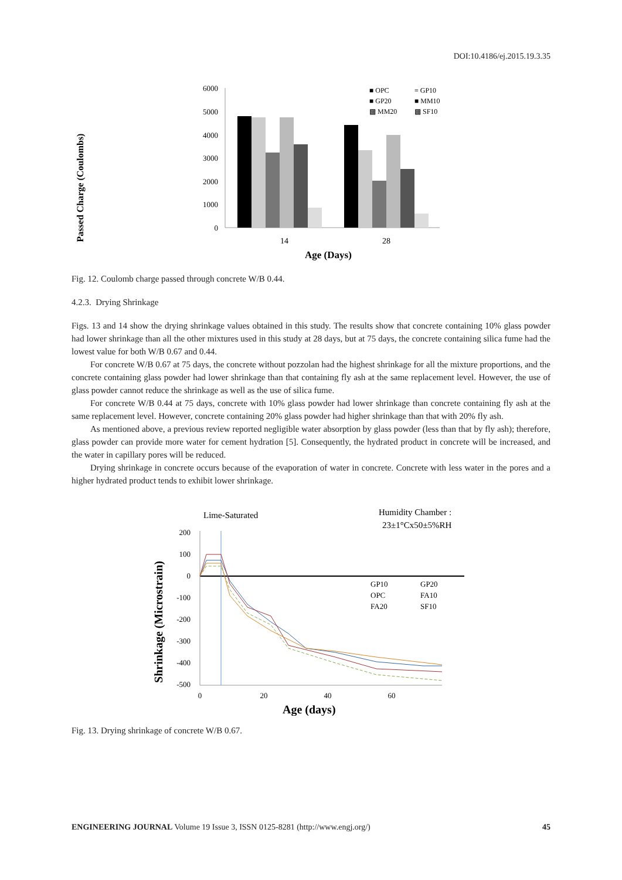DOI:10.4186/ej.2015.19.3.35
Passed Charge (Coulombs)
6000
5000
4000
3000
2000
1000
0
14
28
Age (Days)
■ OPC
≡ GP10
■ GP20
■ MM10
▩ MM20
▩ SF10
Fig. 12. Coulomb charge passed through concrete W/B 0.44.
4.2.3. Drying Shrinkage
Figs. 13 and 14 show the drying shrinkage values obtained in this study. The results show that concrete containing 10% glass powder had lower shrinkage than all the other mixtures used in this study at 28 days, but at 75 days, the concrete containing silica fume had the lowest value for both W/B 0.67 and 0.44.
For concrete W/B 0.67 at 75 days, the concrete without pozzolan had the highest shrinkage for all the mixture proportions, and the concrete containing glass powder had lower shrinkage than that containing fly ash at the same replacement level. However, the use of glass powder cannot reduce the shrinkage as well as the use of silica fume.
For concrete W/B 0.44 at 75 days, concrete with 10% glass powder had lower shrinkage than concrete containing fly ash at the same replacement level. However, concrete containing 20% glass powder had higher shrinkage than that with 20% fly ash.
As mentioned above, a previous review reported negligible water absorption by glass powder (less than that by fly ash); therefore, glass powder can provide more water for cement hydration [5]. Consequently, the hydrated product in concrete will be increased, and the water in capillary pores will be reduced.
Drying shrinkage in concrete occurs because of the evaporation of water in concrete. Concrete with less water in the pores and a higher hydrated product tends to exhibit lower shrinkage.
Lime-Saturated
Humidity Chamber :
23±1°Cx50±5%RH
Shrinkage (Microstrain)
200
100
0
-100
-200
-300
-400
-500
GP10
GP20
OPC
FA10
FA20
SF10
0
20
40
60
Age (days)
Fig. 13. Drying shrinkage of concrete W/B 0.67.
ENGINEERING JOURNAL Volume 19 Issue 3, ISSN 0125-8281 (http://www.engj.org/) 45